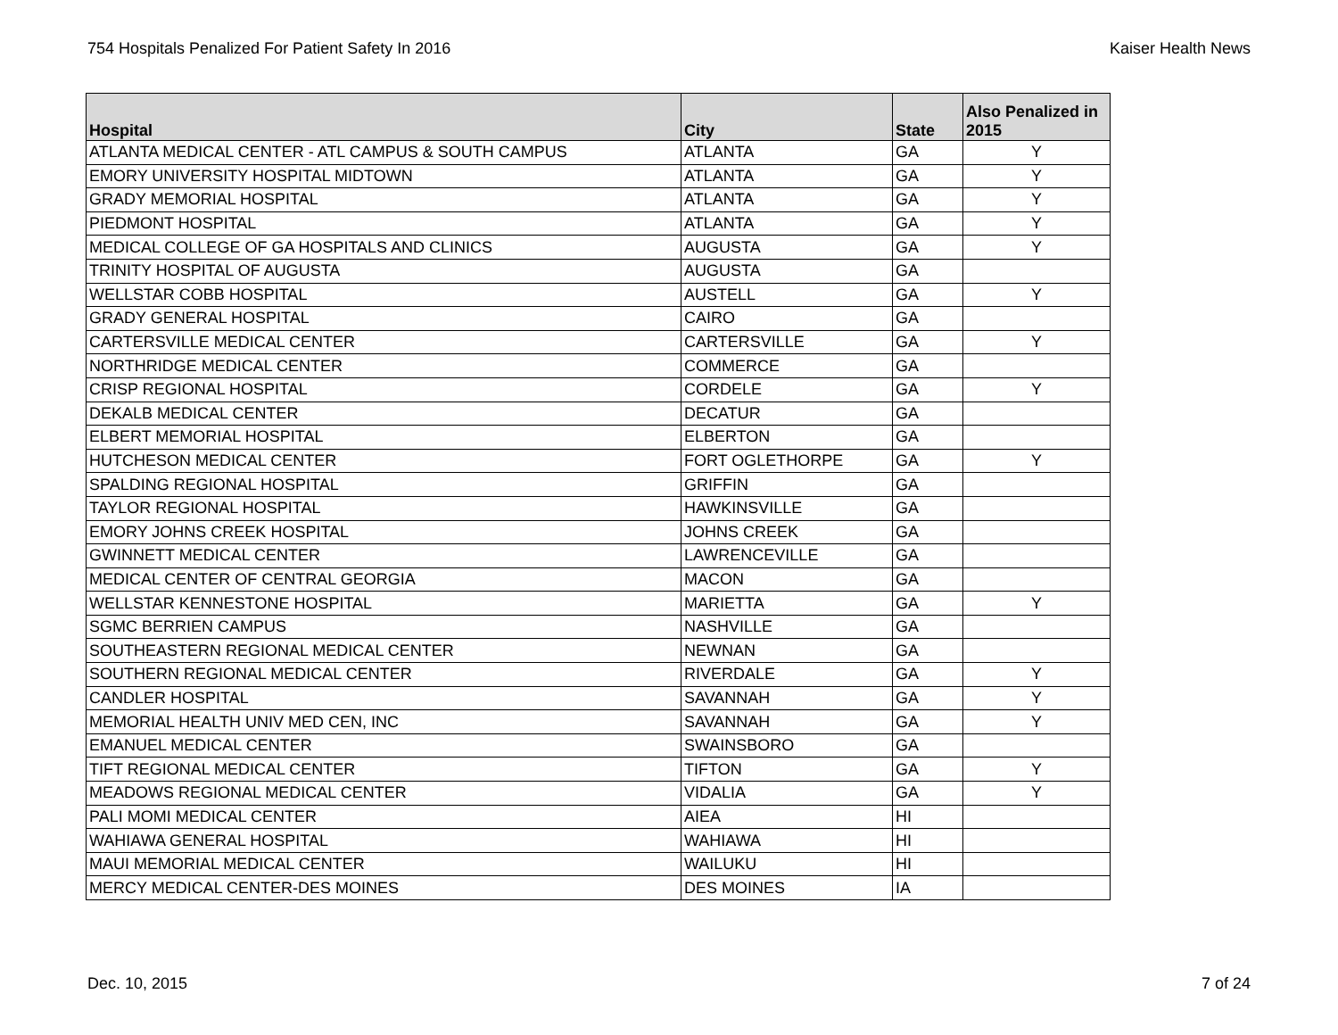754 Hospitals Penalized For Patient Safety In 2016 Kaiser Health News
| Hospital | City | State | Also Penalized in 2015 |
| --- | --- | --- | --- |
| ATLANTA MEDICAL CENTER - ATL CAMPUS & SOUTH CAMPUS | ATLANTA | GA | Y |
| EMORY UNIVERSITY HOSPITAL MIDTOWN | ATLANTA | GA | Y |
| GRADY MEMORIAL HOSPITAL | ATLANTA | GA | Y |
| PIEDMONT HOSPITAL | ATLANTA | GA | Y |
| MEDICAL COLLEGE OF GA HOSPITALS AND CLINICS | AUGUSTA | GA | Y |
| TRINITY HOSPITAL OF AUGUSTA | AUGUSTA | GA | |
| WELLSTAR COBB HOSPITAL | AUSTELL | GA | Y |
| GRADY GENERAL HOSPITAL | CAIRO | GA | |
| CARTERSVILLE MEDICAL CENTER | CARTERSVILLE | GA | Y |
| NORTHRIDGE MEDICAL CENTER | COMMERCE | GA | |
| CRISP REGIONAL HOSPITAL | CORDELE | GA | Y |
| DEKALB MEDICAL CENTER | DECATUR | GA | |
| ELBERT MEMORIAL HOSPITAL | ELBERTON | GA | |
| HUTCHESON MEDICAL CENTER | FORT OGLETHORPE | GA | Y |
| SPALDING REGIONAL HOSPITAL | GRIFFIN | GA | |
| TAYLOR REGIONAL HOSPITAL | HAWKINSVILLE | GA | |
| EMORY JOHNS CREEK HOSPITAL | JOHNS CREEK | GA | |
| GWINNETT MEDICAL CENTER | LAWRENCEVILLE | GA | |
| MEDICAL CENTER OF CENTRAL GEORGIA | MACON | GA | |
| WELLSTAR KENNESTONE HOSPITAL | MARIETTA | GA | Y |
| SGMC BERRIEN CAMPUS | NASHVILLE | GA | |
| SOUTHEASTERN REGIONAL MEDICAL CENTER | NEWNAN | GA | |
| SOUTHERN REGIONAL MEDICAL CENTER | RIVERDALE | GA | Y |
| CANDLER HOSPITAL | SAVANNAH | GA | Y |
| MEMORIAL HEALTH UNIV MED CEN, INC | SAVANNAH | GA | Y |
| EMANUEL MEDICAL CENTER | SWAINSBORO | GA | |
| TIFT REGIONAL MEDICAL CENTER | TIFTON | GA | Y |
| MEADOWS REGIONAL MEDICAL CENTER | VIDALIA | GA | Y |
| PALI MOMI MEDICAL CENTER | AIEA | HI | |
| WAHIAWA GENERAL HOSPITAL | WAHIAWA | HI | |
| MAUI MEMORIAL MEDICAL CENTER | WAILUKU | HI | |
| MERCY MEDICAL CENTER-DES MOINES | DES MOINES | IA | |
Dec. 10, 2015 7 of 24